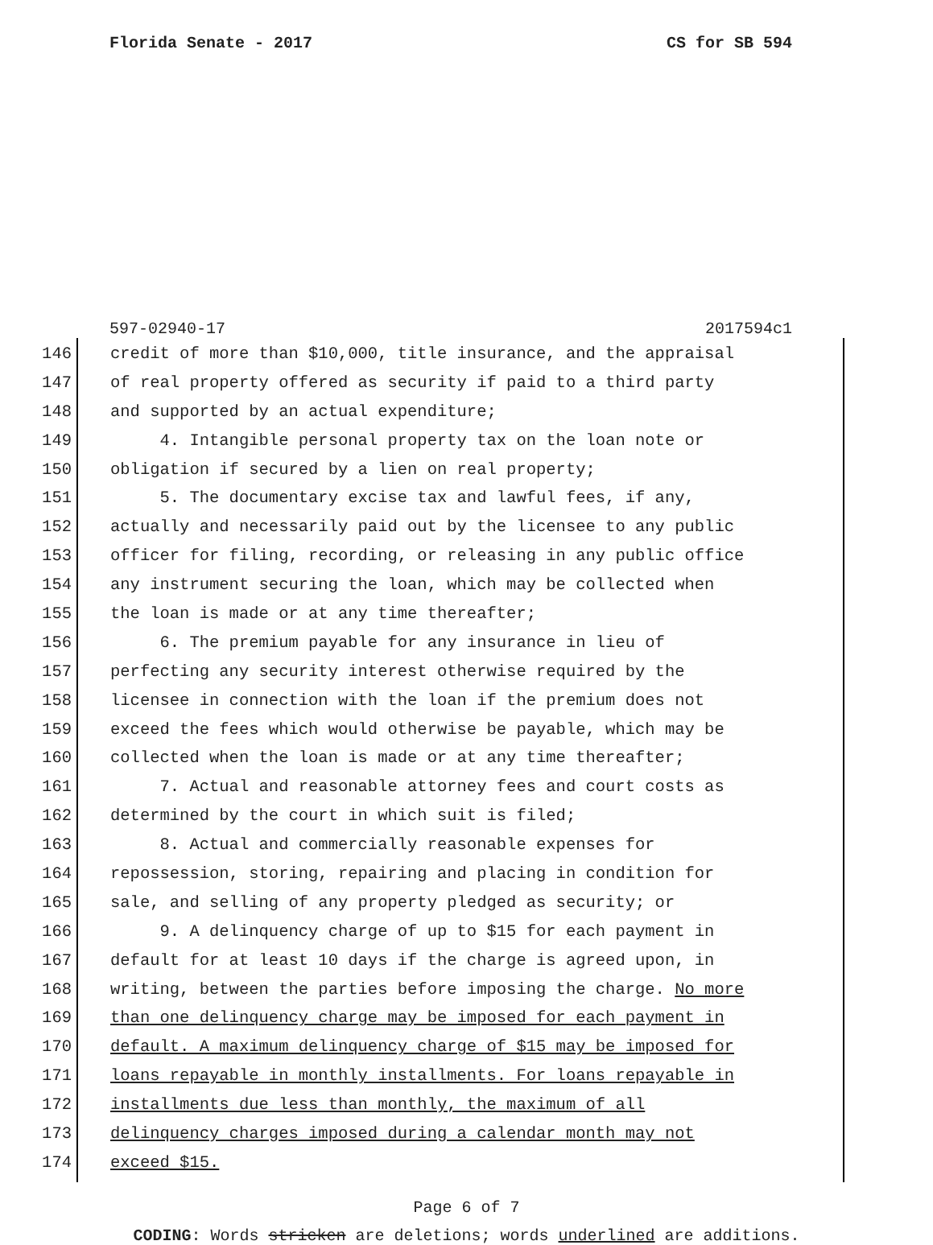Florida Senate - 2017 CS for SB 594
597-02940-17 2017594c1
146
credit of more than $10,000, title insurance, and the appraisal
147
of real property offered as security if paid to a third party
148
and supported by an actual expenditure;
149
4. Intangible personal property tax on the loan note or
150
obligation if secured by a lien on real property;
151
5. The documentary excise tax and lawful fees, if any,
152
actually and necessarily paid out by the licensee to any public
153
officer for filing, recording, or releasing in any public office
154
any instrument securing the loan, which may be collected when
155
the loan is made or at any time thereafter;
156
6. The premium payable for any insurance in lieu of
157
perfecting any security interest otherwise required by the
158
licensee in connection with the loan if the premium does not
159
exceed the fees which would otherwise be payable, which may be
160
collected when the loan is made or at any time thereafter;
161
7. Actual and reasonable attorney fees and court costs as
162
determined by the court in which suit is filed;
163
8. Actual and commercially reasonable expenses for
164
repossession, storing, repairing and placing in condition for
165
sale, and selling of any property pledged as security; or
166
9. A delinquency charge of up to $15 for each payment in
167
default for at least 10 days if the charge is agreed upon, in
168
writing, between the parties before imposing the charge. No more
169
than one delinquency charge may be imposed for each payment in
170
default. A maximum delinquency charge of $15 may be imposed for
171
loans repayable in monthly installments. For loans repayable in
172
installments due less than monthly, the maximum of all
173
delinquency charges imposed during a calendar month may not
174
exceed $15.
Page 6 of 7
CODING: Words stricken are deletions; words underlined are additions.